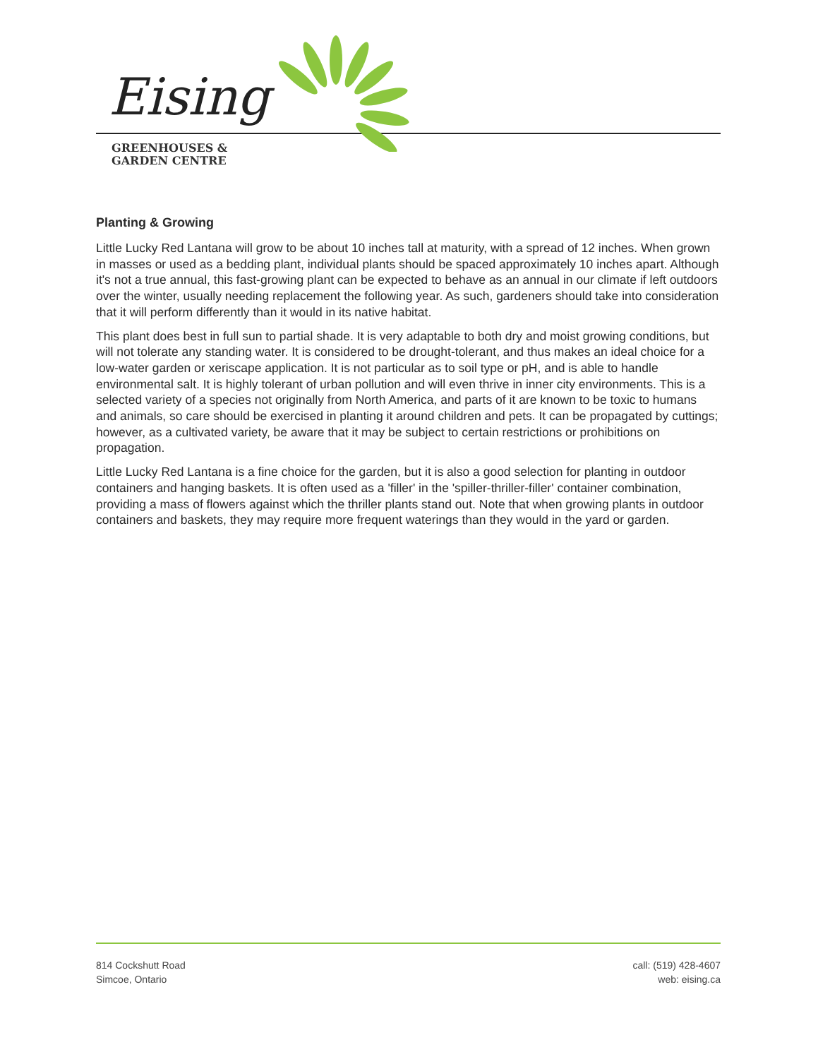Eising
GREENHOUSES &
GARDEN CENTRE
Planting & Growing
Little Lucky Red Lantana will grow to be about 10 inches tall at maturity, with a spread of 12 inches. When grown in masses or used as a bedding plant, individual plants should be spaced approximately 10 inches apart. Although it's not a true annual, this fast-growing plant can be expected to behave as an annual in our climate if left outdoors over the winter, usually needing replacement the following year. As such, gardeners should take into consideration that it will perform differently than it would in its native habitat.
This plant does best in full sun to partial shade. It is very adaptable to both dry and moist growing conditions, but will not tolerate any standing water. It is considered to be drought-tolerant, and thus makes an ideal choice for a low-water garden or xeriscape application. It is not particular as to soil type or pH, and is able to handle environmental salt. It is highly tolerant of urban pollution and will even thrive in inner city environments. This is a selected variety of a species not originally from North America, and parts of it are known to be toxic to humans and animals, so care should be exercised in planting it around children and pets. It can be propagated by cuttings; however, as a cultivated variety, be aware that it may be subject to certain restrictions or prohibitions on propagation.
Little Lucky Red Lantana is a fine choice for the garden, but it is also a good selection for planting in outdoor containers and hanging baskets. It is often used as a 'filler' in the 'spiller-thriller-filler' container combination, providing a mass of flowers against which the thriller plants stand out. Note that when growing plants in outdoor containers and baskets, they may require more frequent waterings than they would in the yard or garden.
814 Cockshutt Road
Simcoe, Ontario
call: (519) 428-4607
web: eising.ca